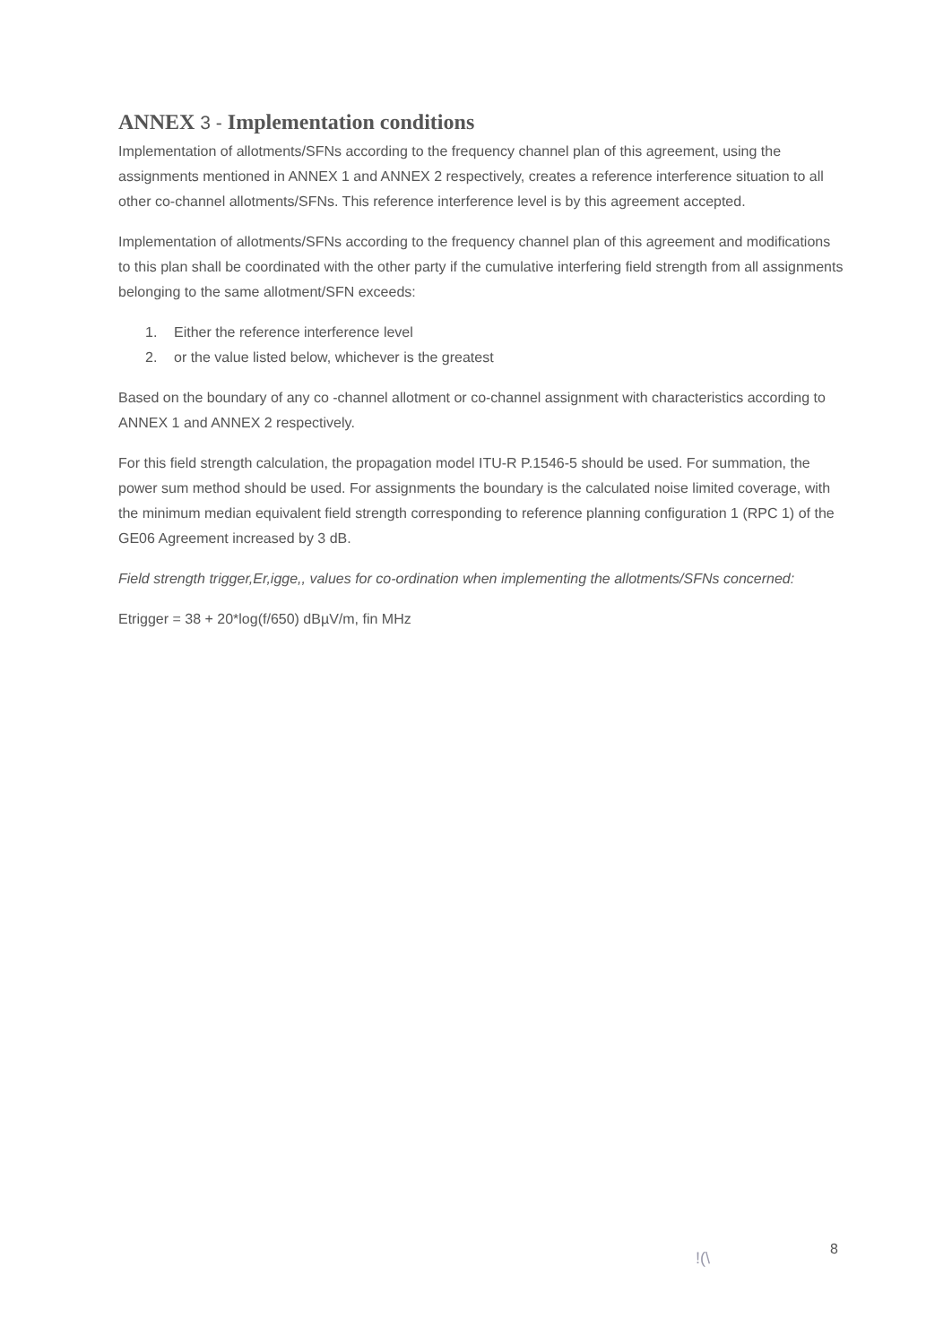ANNEX 3 - Implementation conditions
Implementation of allotments/SFNs according to the frequency channel plan of this agreement, using the assignments mentioned in ANNEX 1 and ANNEX 2 respectively, creates a reference interference situation to all other co-channel allotments/SFNs. This reference interference level is by this agreement accepted.
Implementation of allotments/SFNs according to the frequency channel plan of this agreement and modifications to this plan shall be coordinated with the other party if the cumulative interfering field strength from all assignments belonging to the same allotment/SFN exceeds:
1. Either the reference interference level
2. or the value listed below, whichever is the greatest
Based on the boundary of any co -channel allotment or co-channel assignment with characteristics according to ANNEX 1 and ANNEX 2 respectively.
For this field strength calculation, the propagation model ITU-R P.1546-5 should be used. For summation, the power sum method should be used. For assignments the boundary is the calculated noise limited coverage, with the minimum median equivalent field strength corresponding to reference planning configuration 1 (RPC 1) of the GE06 Agreement increased by 3 dB.
Field strength trigger,Er,igge,, values for co-ordination when implementing the allotments/SFNs concerned:
Etrigger = 38 + 20*log(f/650) dBµV/m, fin MHz
!(\
8